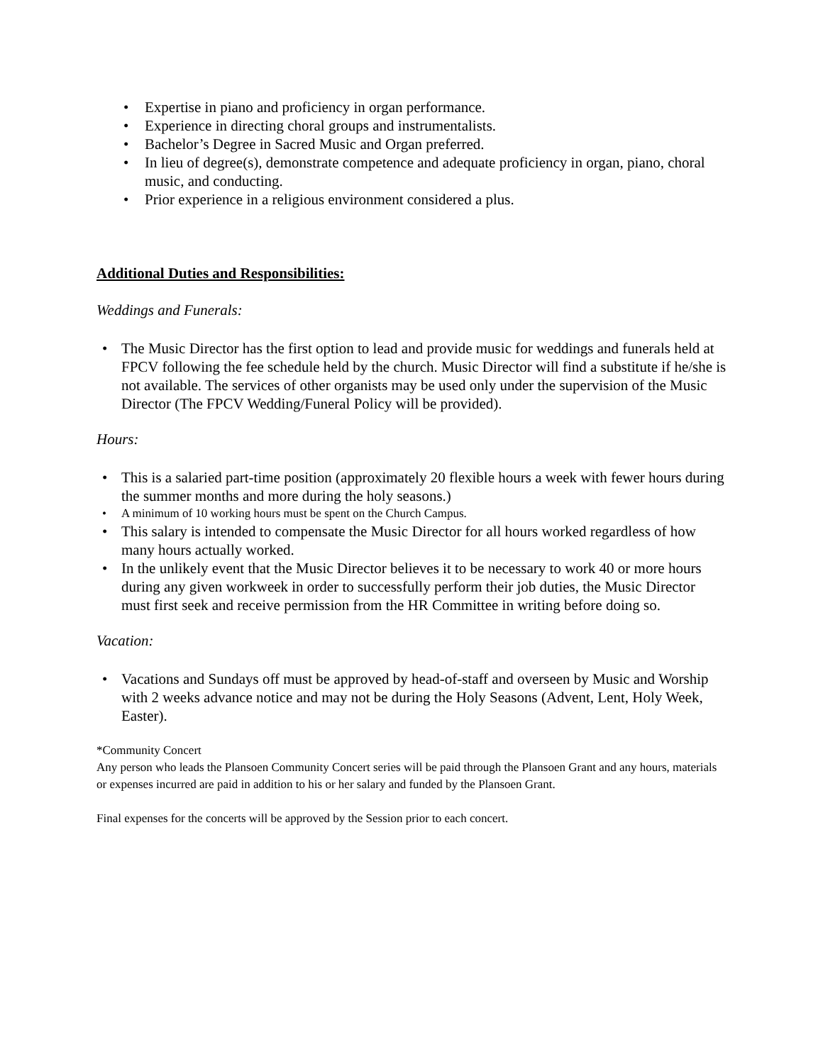• Expertise in piano and proficiency in organ performance.
• Experience in directing choral groups and instrumentalists.
• Bachelor’s Degree in Sacred Music and Organ preferred.
• In lieu of degree(s), demonstrate competence and adequate proficiency in organ, piano, choral music, and conducting.
• Prior experience in a religious environment considered a plus.
Additional Duties and Responsibilities:
Weddings and Funerals:
• The Music Director has the first option to lead and provide music for weddings and funerals held at FPCV following the fee schedule held by the church. Music Director will find a substitute if he/she is not available. The services of other organists may be used only under the supervision of the Music Director (The FPCV Wedding/Funeral Policy will be provided).
Hours:
• This is a salaried part-time position (approximately 20 flexible hours a week with fewer hours during the summer months and more during the holy seasons.)
• A minimum of 10 working hours must be spent on the Church Campus.
• This salary is intended to compensate the Music Director for all hours worked regardless of how many hours actually worked.
• In the unlikely event that the Music Director believes it to be necessary to work 40 or more hours during any given workweek in order to successfully perform their job duties, the Music Director must first seek and receive permission from the HR Committee in writing before doing so.
Vacation:
• Vacations and Sundays off must be approved by head-of-staff and overseen by Music and Worship with 2 weeks advance notice and may not be during the Holy Seasons (Advent, Lent, Holy Week, Easter).
*Community Concert
Any person who leads the Plansoen Community Concert series will be paid through the Plansoen Grant and any hours, materials or expenses incurred are paid in addition to his or her salary and funded by the Plansoen Grant.
Final expenses for the concerts will be approved by the Session prior to each concert.